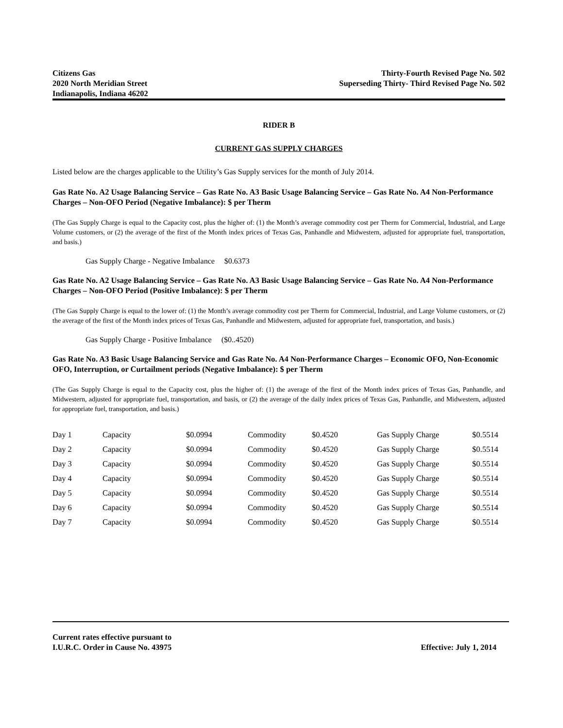Citizens Gas
2020 North Meridian Street
Indianapolis, Indiana 46202
Thirty-Fourth Revised Page No. 502
Superseding Thirty- Third Revised Page No. 502
RIDER B
CURRENT GAS SUPPLY CHARGES
Listed below are the charges applicable to the Utility’s Gas Supply services for the month of July 2014.
Gas Rate No. A2 Usage Balancing Service – Gas Rate No. A3 Basic Usage Balancing Service – Gas Rate No. A4 Non-Performance Charges – Non-OFO Period (Negative Imbalance): $ per Therm
(The Gas Supply Charge is equal to the Capacity cost, plus the higher of: (1) the Month’s average commodity cost per Therm for Commercial, Industrial, and Large Volume customers, or (2) the average of the first of the Month index prices of Texas Gas, Panhandle and Midwestern, adjusted for appropriate fuel, transportation, and basis.)
Gas Supply Charge - Negative Imbalance $0.6373
Gas Rate No. A2 Usage Balancing Service – Gas Rate No. A3 Basic Usage Balancing Service – Gas Rate No. A4 Non-Performance Charges – Non-OFO Period (Positive Imbalance): $ per Therm
(The Gas Supply Charge is equal to the lower of: (1) the Month’s average commodity cost per Therm for Commercial, Industrial, and Large Volume customers, or (2) the average of the first of the Month index prices of Texas Gas, Panhandle and Midwestern, adjusted for appropriate fuel, transportation, and basis.)
Gas Supply Charge - Positive Imbalance ($0..4520)
Gas Rate No. A3 Basic Usage Balancing Service and Gas Rate No. A4 Non-Performance Charges – Economic OFO, Non-Economic OFO, Interruption, or Curtailment periods (Negative Imbalance): $ per Therm
(The Gas Supply Charge is equal to the Capacity cost, plus the higher of: (1) the average of the first of the Month index prices of Texas Gas, Panhandle, and Midwestern, adjusted for appropriate fuel, transportation, and basis, or (2) the average of the daily index prices of Texas Gas, Panhandle, and Midwestern, adjusted for appropriate fuel, transportation, and basis.)
| Day 1 | Capacity | $0.0994 | Commodity | $0.4520 | Gas Supply Charge | $0.5514 |
| Day 2 | Capacity | $0.0994 | Commodity | $0.4520 | Gas Supply Charge | $0.5514 |
| Day 3 | Capacity | $0.0994 | Commodity | $0.4520 | Gas Supply Charge | $0.5514 |
| Day 4 | Capacity | $0.0994 | Commodity | $0.4520 | Gas Supply Charge | $0.5514 |
| Day 5 | Capacity | $0.0994 | Commodity | $0.4520 | Gas Supply Charge | $0.5514 |
| Day 6 | Capacity | $0.0994 | Commodity | $0.4520 | Gas Supply Charge | $0.5514 |
| Day 7 | Capacity | $0.0994 | Commodity | $0.4520 | Gas Supply Charge | $0.5514 |
Current rates effective pursuant to
I.U.R.C. Order in Cause No. 43975
Effective: July 1, 2014